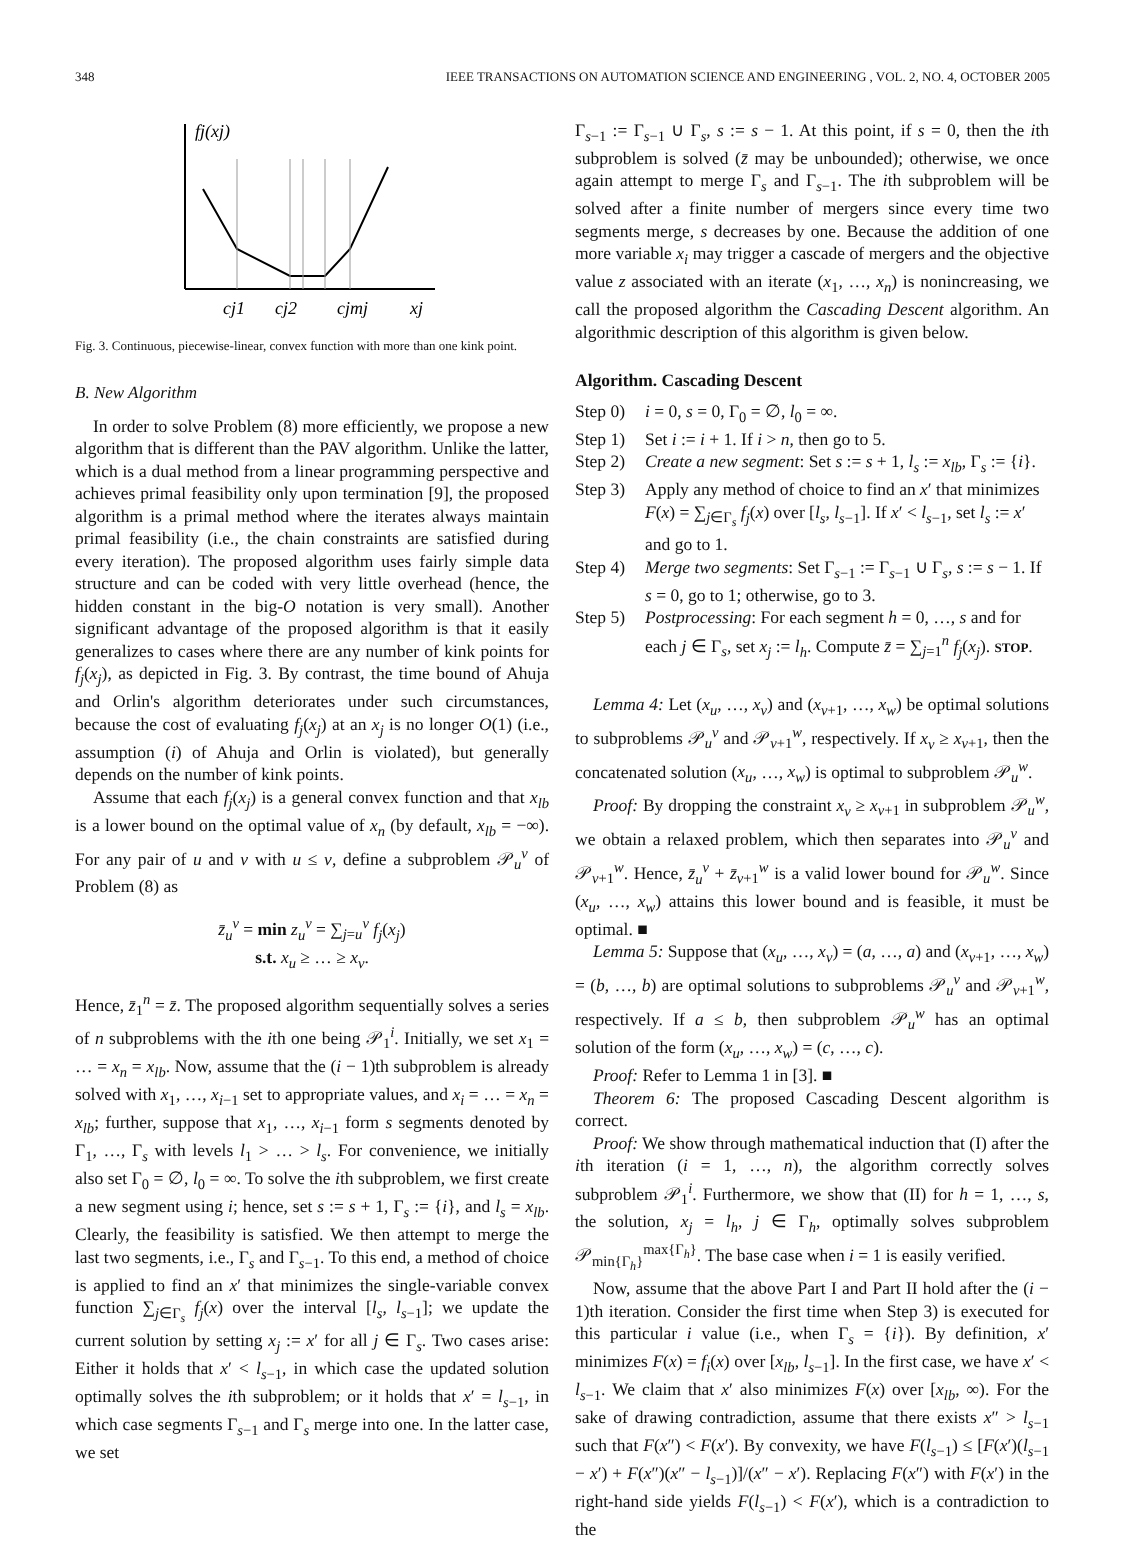348 IEEE TRANSACTIONS ON AUTOMATION SCIENCE AND ENGINEERING , VOL. 2, NO. 4, OCTOBER 2005
fj(xj)
cj1
cj2
cjmj
xj
Fig. 3. Continuous, piecewise-linear, convex function with more than one kink point.
B. New Algorithm
In order to solve Problem (8) more efficiently, we propose a new algorithm that is different than the PAV algorithm. Unlike the latter, which is a dual method from a linear programming perspective and achieves primal feasibility only upon termination [9], the proposed algorithm is a primal method where the iterates always maintain primal feasibility (i.e., the chain constraints are satisfied during every iteration). The proposed algorithm uses fairly simple data structure and can be coded with very little overhead (hence, the hidden constant in the big-O notation is very small). Another significant advantage of the proposed algorithm is that it easily generalizes to cases where there are any number of kink points for f<sub>j</sub>(x<sub>j</sub>), as depicted in Fig. 3. By contrast, the time bound of Ahuja and Orlin's algorithm deteriorates under such circumstances, because the cost of evaluating f<sub>j</sub>(x<sub>j</sub>) at an x<sub>j</sub> is no longer O(1) (i.e., assumption (i) of Ahuja and Orlin is violated), but generally depends on the number of kink points.
Assume that each f<sub>j</sub>(x<sub>j</sub>) is a general convex function and that x<sub>lb</sub> is a lower bound on the optimal value of x<sub>n</sub> (by default, x<sub>lb</sub> = −∞). For any pair of u and v with u ≤ v, define a subproblem 𝒫<sub>u</sub><sup>v</sup> of Problem (8) as
z̄<sub>u</sub><sup>v</sup> = min z<sub>u</sub><sup>v</sup> = ∑<sub>j=u</sub><sup>v</sup> f<sub>j</sub>(x<sub>j</sub>)
s.t. x<sub>u</sub> ≥ … ≥ x<sub>v</sub>.
Hence, z̄<sub>1</sub><sup>n</sup> = z̄. The proposed algorithm sequentially solves a series of n subproblems with the ith one being 𝒫<sub>1</sub><sup>i</sup>. Initially, we set x<sub>1</sub> = … = x<sub>n</sub> = x<sub>lb</sub>. Now, assume that the (i − 1)th subproblem is already solved with x<sub>1</sub>, …, x<sub>i−1</sub> set to appropriate values, and x<sub>i</sub> = … = x<sub>n</sub> = x<sub>lb</sub>; further, suppose that x<sub>1</sub>, …, x<sub>i−1</sub> form s segments denoted by Γ<sub>1</sub>, …, Γ<sub>s</sub> with levels l<sub>1</sub> > … > l<sub>s</sub>. For convenience, we initially also set Γ<sub>0</sub> = ∅, l<sub>0</sub> = ∞. To solve the ith subproblem, we first create a new segment using i; hence, set s := s + 1, Γ<sub>s</sub> := {i}, and l<sub>s</sub> = x<sub>lb</sub>. Clearly, the feasibility is satisfied. We then attempt to merge the last two segments, i.e., Γ<sub>s</sub> and Γ<sub>s−1</sub>. To this end, a method of choice is applied to find an x′ that minimizes the single-variable convex function ∑<sub>j∈Γ<sub>s</sub></sub> f<sub>j</sub>(x) over the interval [l<sub>s</sub>, l<sub>s−1</sub>]; we update the current solution by setting x<sub>j</sub> := x′ for all j ∈ Γ<sub>s</sub>. Two cases arise: Either it holds that x′ < l<sub>s−1</sub>, in which case the updated solution optimally solves the ith subproblem; or it holds that x′ = l<sub>s−1</sub>, in which case segments Γ<sub>s−1</sub> and Γ<sub>s</sub> merge into one. In the latter case, we set
Γ<sub>s−1</sub> := Γ<sub>s−1</sub> ∪ Γ<sub>s</sub>, s := s − 1. At this point, if s = 0, then the ith subproblem is solved (z̄ may be unbounded); otherwise, we once again attempt to merge Γ<sub>s</sub> and Γ<sub>s−1</sub>. The ith subproblem will be solved after a finite number of mergers since every time two segments merge, s decreases by one. Because the addition of one more variable x<sub>i</sub> may trigger a cascade of mergers and the objective value z associated with an iterate (x<sub>1</sub>, …, x<sub>n</sub>) is nonincreasing, we call the proposed algorithm the Cascading Descent algorithm. An algorithmic description of this algorithm is given below.
Algorithm. Cascading Descent
Step 0)
i = 0, s = 0, Γ<sub>0</sub> = ∅, l<sub>0</sub> = ∞.
Step 1)
Set i := i + 1. If i > n, then go to 5.
Step 2)
Create a new segment: Set s := s + 1, l<sub>s</sub> := x<sub>lb</sub>, Γ<sub>s</sub> := {i}.
Step 3)
Apply any method of choice to find an x′ that minimizes F(x) = ∑<sub>j∈Γ<sub>s</sub></sub> f<sub>j</sub>(x) over [l<sub>s</sub>, l<sub>s−1</sub>]. If x′ < l<sub>s−1</sub>, set l<sub>s</sub> := x′ and go to 1.
Step 4)
Merge two segments: Set Γ<sub>s−1</sub> := Γ<sub>s−1</sub> ∪ Γ<sub>s</sub>, s := s − 1. If s = 0, go to 1; otherwise, go to 3.
Step 5)
Postprocessing: For each segment h = 0, …, s and for each j ∈ Γ<sub>s</sub>, set x<sub>j</sub> := l<sub>h</sub>. Compute z̄ = ∑<sub>j=1</sub><sup>n</sup> f<sub>j</sub>(x<sub>j</sub>). STOP.
Lemma 4: Let (x<sub>u</sub>, …, x<sub>v</sub>) and (x<sub>v+1</sub>, …, x<sub>w</sub>) be optimal solutions to subproblems 𝒫<sub>u</sub><sup>v</sup> and 𝒫<sub>v+1</sub><sup>w</sup>, respectively. If x<sub>v</sub> ≥ x<sub>v+1</sub>, then the concatenated solution (x<sub>u</sub>, …, x<sub>w</sub>) is optimal to subproblem 𝒫<sub>u</sub><sup>w</sup>.
Proof: By dropping the constraint x<sub>v</sub> ≥ x<sub>v+1</sub> in subproblem 𝒫<sub>u</sub><sup>w</sup>, we obtain a relaxed problem, which then separates into 𝒫<sub>u</sub><sup>v</sup> and 𝒫<sub>v+1</sub><sup>w</sup>. Hence, z̄<sub>u</sub><sup>v</sup> + z̄<sub>v+1</sub><sup>w</sup> is a valid lower bound for 𝒫<sub>u</sub><sup>w</sup>. Since (x<sub>u</sub>, …, x<sub>w</sub>) attains this lower bound and is feasible, it must be optimal. ■
Lemma 5: Suppose that (x<sub>u</sub>, …, x<sub>v</sub>) = (a, …, a) and (x<sub>v+1</sub>, …, x<sub>w</sub>) = (b, …, b) are optimal solutions to subproblems 𝒫<sub>u</sub><sup>v</sup> and 𝒫<sub>v+1</sub><sup>w</sup>, respectively. If a ≤ b, then subproblem 𝒫<sub>u</sub><sup>w</sup> has an optimal solution of the form (x<sub>u</sub>, …, x<sub>w</sub>) = (c, …, c).
Proof: Refer to Lemma 1 in [3]. ■
Theorem 6: The proposed Cascading Descent algorithm is correct.
Proof: We show through mathematical induction that (I) after the ith iteration (i = 1, …, n), the algorithm correctly solves subproblem 𝒫<sub>1</sub><sup>i</sup>. Furthermore, we show that (II) for h = 1, …, s, the solution, x<sub>j</sub> = l<sub>h</sub>, j ∈ Γ<sub>h</sub>, optimally solves subproblem 𝒫<sub>min{Γ<sub>h</sub>}</sub><sup>max{Γ<sub>h</sub>}</sup>. The base case when i = 1 is easily verified.
Now, assume that the above Part I and Part II hold after the (i − 1)th iteration. Consider the first time when Step 3) is executed for this particular i value (i.e., when Γ<sub>s</sub> = {i}). By definition, x′ minimizes F(x) = f<sub>i</sub>(x) over [x<sub>lb</sub>, l<sub>s−1</sub>]. In the first case, we have x′ < l<sub>s−1</sub>. We claim that x′ also minimizes F(x) over [x<sub>lb</sub>, ∞). For the sake of drawing contradiction, assume that there exists x″ > l<sub>s−1</sub> such that F(x″) < F(x′). By convexity, we have F(l<sub>s−1</sub>) ≤ [F(x′)(l<sub>s−1</sub> − x′) + F(x″)(x″ − l<sub>s−1</sub>)]/(x″ − x′). Replacing F(x″) with F(x′) in the right-hand side yields F(l<sub>s−1</sub>) < F(x′), which is a contradiction to the